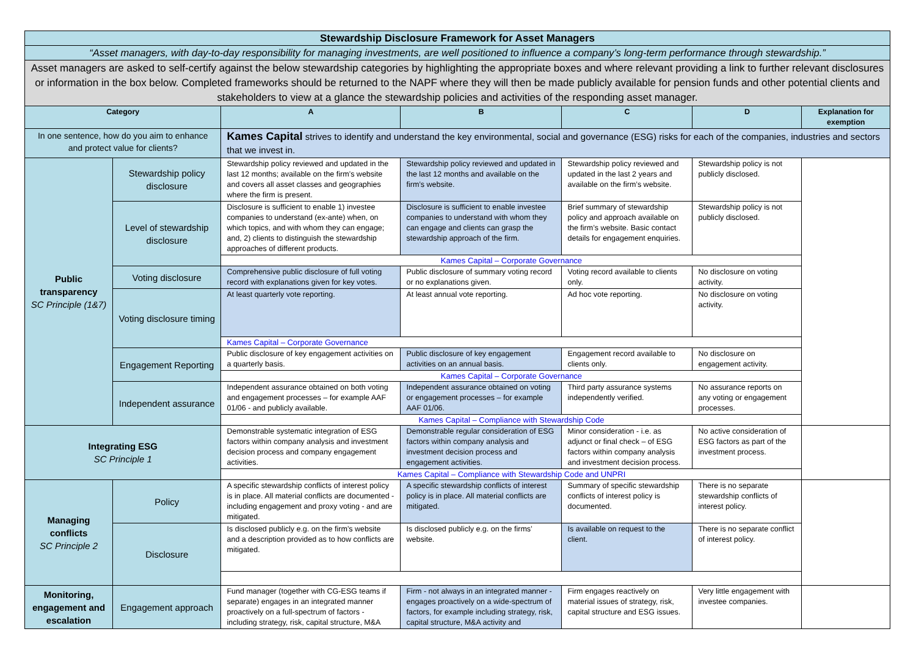| Stewardship Disclosure Framework for Asset Managers | | | | | | |
| --- | --- | --- | --- | --- | --- | --- |
| “Asset managers, with day-to-day responsibility for managing investments, are well positioned to influence a company’s long-term performance through stewardship.” | | | | | | |
| Asset managers are asked to self-certify against the below stewardship categories by highlighting the appropriate boxes and where relevant providing a link to further relevant disclosures or information in the box below. Completed frameworks should be returned to the NAPF where they will then be made publicly available for pension funds and other potential clients and stakeholders to view at a glance the stewardship policies and activities of the responding asset manager. | | | | | | |
| Category | | A | B | C | D | Explanation for exemption |
| In one sentence, how do you aim to enhance and protect value for clients? | | Kames Capital strives to identify and understand the key environmental, social and governance (ESG) risks for each of the companies, industries and sectors that we invest in. | | | | |
| Public transparency SC Principle (1&7) | Stewardship policy disclosure | Stewardship policy reviewed and updated in the last 12 months; available on the firm’s website and covers all asset classes and geographies where the firm is present. | Stewardship policy reviewed and updated in the last 12 months and available on the firm’s website. | Stewardship policy reviewed and updated in the last 2 years and available on the firm’s website. | Stewardship policy is not publicly disclosed. | |
| | Level of stewardship disclosure | Disclosure is sufficient to enable 1) investee companies to understand (ex-ante) when, on which topics, and with whom they can engage; and, 2) clients to distinguish the stewardship approaches of different products. | Disclosure is sufficient to enable investee companies to understand with whom they can engage and clients can grasp the stewardship approach of the firm. | Brief summary of stewardship policy and approach available on the firm’s website. Basic contact details for engagement enquiries. | Stewardship policy is not publicly disclosed. | |
| | | Kames Capital – Corporate Governance | | | | |
| | Voting disclosure | Comprehensive public disclosure of full voting record with explanations given for key votes. | Public disclosure of summary voting record or no explanations given. | Voting record available to clients only. | No disclosure on voting activity. | |
| | Voting disclosure timing | At least quarterly vote reporting. | At least annual vote reporting. | Ad hoc vote reporting. | No disclosure on voting activity. | |
| | | Kames Capital – Corporate Governance | | | | |
| | Engagement Reporting | Public disclosure of key engagement activities on a quarterly basis. | Public disclosure of key engagement activities on an annual basis. | Engagement record available to clients only. | No disclosure on engagement activity. | |
| | | Kames Capital – Corporate Governance | | | | |
| | Independent assurance | Independent assurance obtained on both voting and engagement processes – for example AAF 01/06 - and publicly available. | Independent assurance obtained on voting or engagement processes – for example AAF 01/06. | Third party assurance systems independently verified. | No assurance reports on any voting or engagement processes. | |
| | | Kames Capital – Compliance with Stewardship Code | | | | |
| Integrating ESG SC Principle 1 | | Demonstrable systematic integration of ESG factors within company analysis and investment decision process and company engagement activities. | Demonstrable regular consideration of ESG factors within company analysis and investment decision process and engagement activities. | Minor consideration - i.e. as adjunct or final check – of ESG factors within company analysis and investment decision process. | No active consideration of ESG factors as part of the investment process. | |
| | | Kames Capital – Compliance with Stewardship Code and UNPRI | | | | |
| Managing conflicts SC Principle 2 | Policy | A specific stewardship conflicts of interest policy is in place. All material conflicts are documented - including engagement and proxy voting - and are mitigated. | A specific stewardship conflicts of interest policy is in place. All material conflicts are mitigated. | Summary of specific stewardship conflicts of interest policy is documented. | There is no separate stewardship conflicts of interest policy. | |
| | Disclosure | Is disclosed publicly e.g. on the firm’s website and a description provided as to how conflicts are mitigated. | Is disclosed publicly e.g. on the firms’ website. | Is available on request to the client. | There is no separate conflict of interest policy. | |
| Monitoring, engagement and escalation | Engagement approach | Fund manager (together with CG-ESG teams if separate) engages in an integrated manner proactively on a full-spectrum of factors - including strategy, risk, capital structure, M&A | Firm - not always in an integrated manner - engages proactively on a wide-spectrum of factors, for example including strategy, risk, capital structure, M&A activity and | Firm engages reactively on material issues of strategy, risk, capital structure and ESG issues. | Very little engagement with investee companies. | |